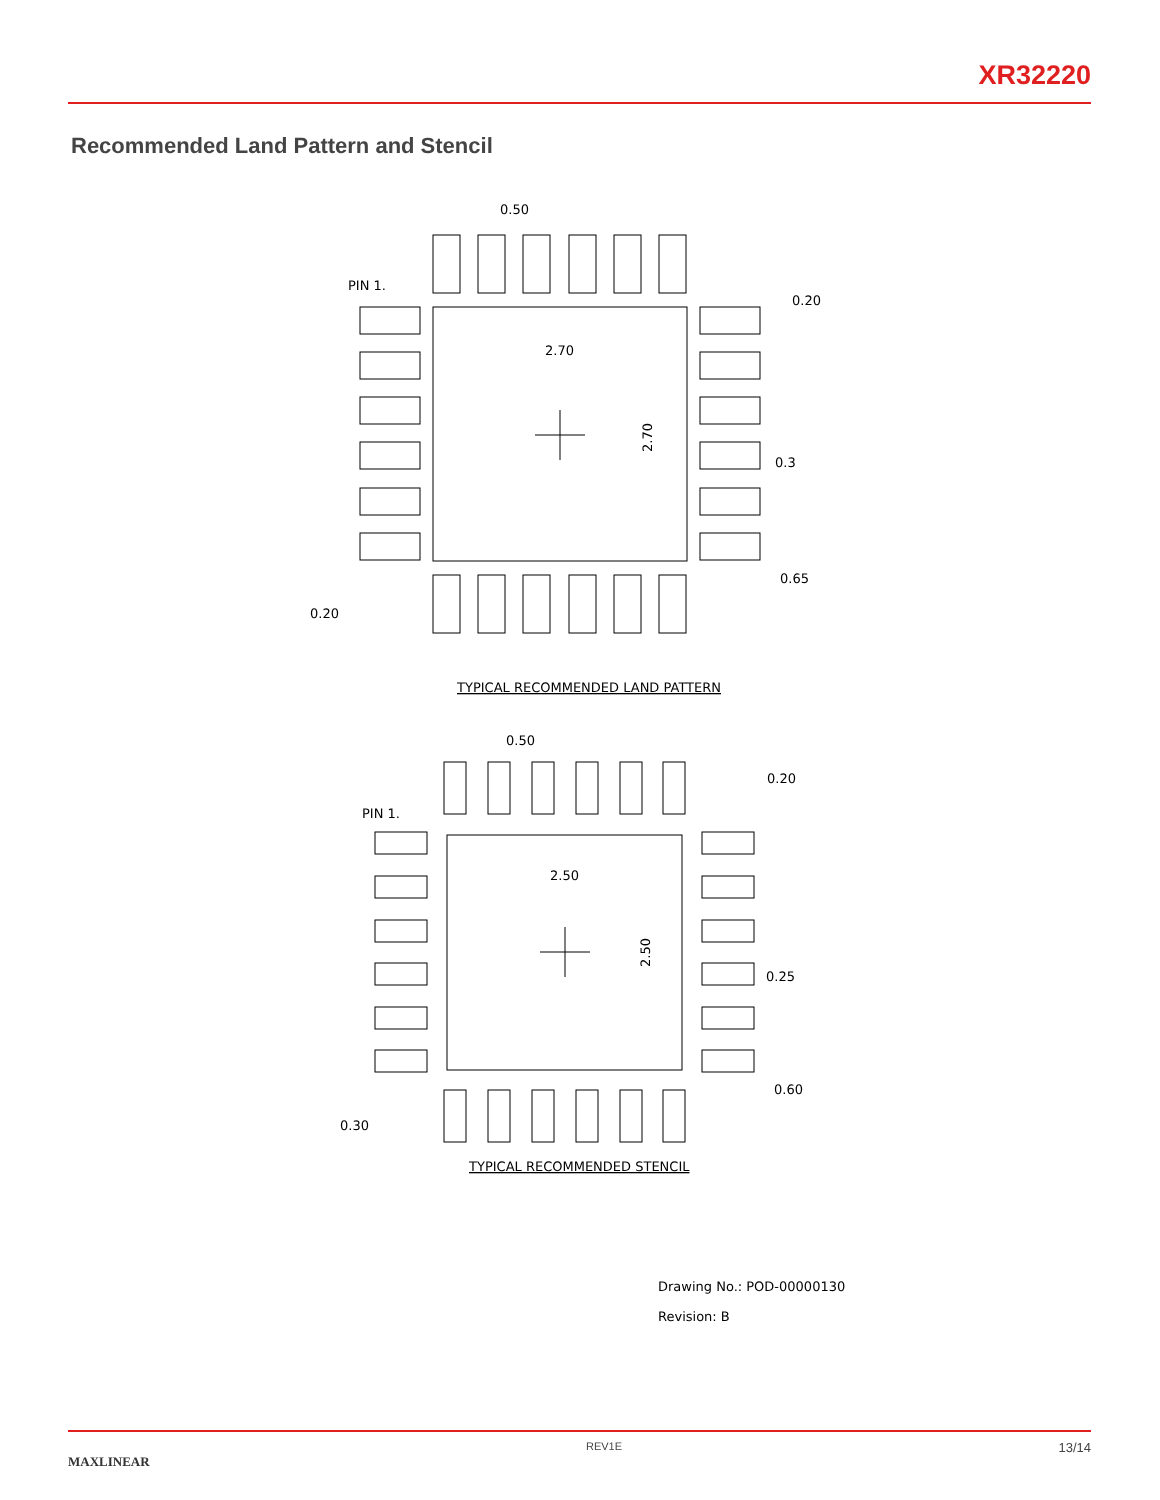XR32220
Recommended Land Pattern and Stencil
0.50
PIN 1.
0.20
2.70
2.70
0.3
0.65
0.20
TYPICAL RECOMMENDED LAND PATTERN
0.50
PIN 1.
0.20
2.50
2.50
0.25
0.60
0.30
TYPICAL RECOMMENDED STENCIL
Drawing No.: POD-00000130
Revision: B
MAXLINEAR REV1E 13/14